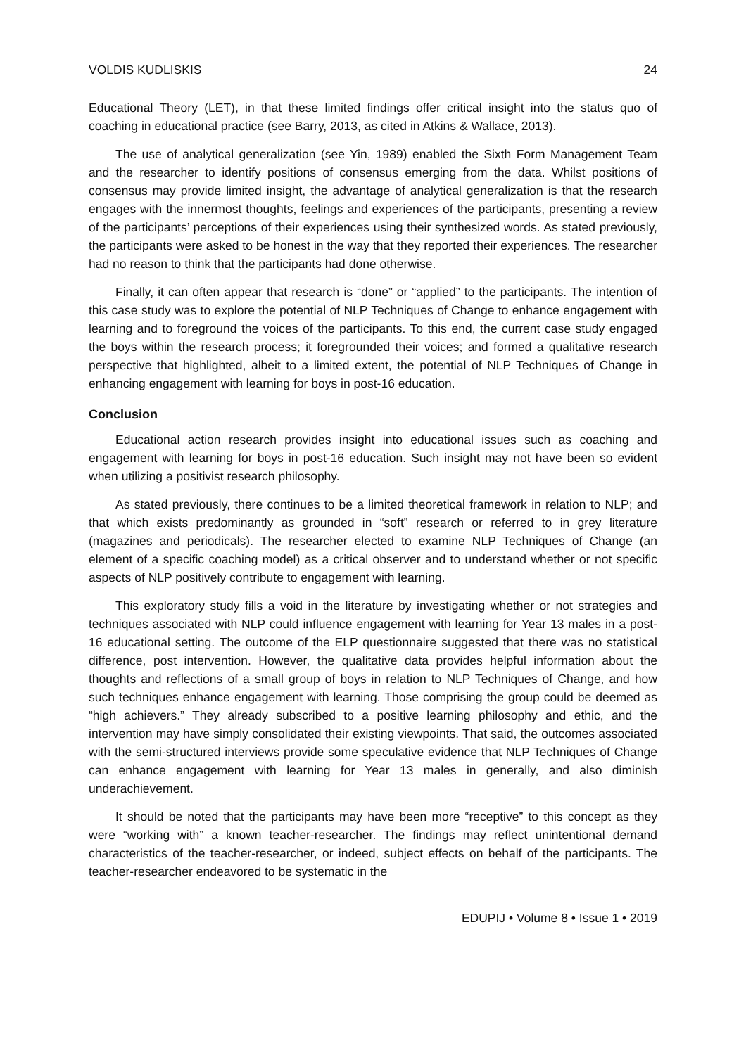VOLDIS KUDLISKIS 24
Educational Theory (LET), in that these limited findings offer critical insight into the status quo of coaching in educational practice (see Barry, 2013, as cited in Atkins & Wallace, 2013).
The use of analytical generalization (see Yin, 1989) enabled the Sixth Form Management Team and the researcher to identify positions of consensus emerging from the data. Whilst positions of consensus may provide limited insight, the advantage of analytical generalization is that the research engages with the innermost thoughts, feelings and experiences of the participants, presenting a review of the participants’ perceptions of their experiences using their synthesized words. As stated previously, the participants were asked to be honest in the way that they reported their experiences. The researcher had no reason to think that the participants had done otherwise.
Finally, it can often appear that research is “done” or “applied” to the participants. The intention of this case study was to explore the potential of NLP Techniques of Change to enhance engagement with learning and to foreground the voices of the participants. To this end, the current case study engaged the boys within the research process; it foregrounded their voices; and formed a qualitative research perspective that highlighted, albeit to a limited extent, the potential of NLP Techniques of Change in enhancing engagement with learning for boys in post-16 education.
Conclusion
Educational action research provides insight into educational issues such as coaching and engagement with learning for boys in post-16 education. Such insight may not have been so evident when utilizing a positivist research philosophy.
As stated previously, there continues to be a limited theoretical framework in relation to NLP; and that which exists predominantly as grounded in “soft” research or referred to in grey literature (magazines and periodicals). The researcher elected to examine NLP Techniques of Change (an element of a specific coaching model) as a critical observer and to understand whether or not specific aspects of NLP positively contribute to engagement with learning.
This exploratory study fills a void in the literature by investigating whether or not strategies and techniques associated with NLP could influence engagement with learning for Year 13 males in a post-16 educational setting. The outcome of the ELP questionnaire suggested that there was no statistical difference, post intervention. However, the qualitative data provides helpful information about the thoughts and reflections of a small group of boys in relation to NLP Techniques of Change, and how such techniques enhance engagement with learning. Those comprising the group could be deemed as “high achievers.” They already subscribed to a positive learning philosophy and ethic, and the intervention may have simply consolidated their existing viewpoints. That said, the outcomes associated with the semi-structured interviews provide some speculative evidence that NLP Techniques of Change can enhance engagement with learning for Year 13 males in generally, and also diminish underachievement.
It should be noted that the participants may have been more “receptive” to this concept as they were “working with” a known teacher-researcher. The findings may reflect unintentional demand characteristics of the teacher-researcher, or indeed, subject effects on behalf of the participants. The teacher-researcher endeavored to be systematic in the
EDUPIJ • Volume 8 • Issue 1 • 2019